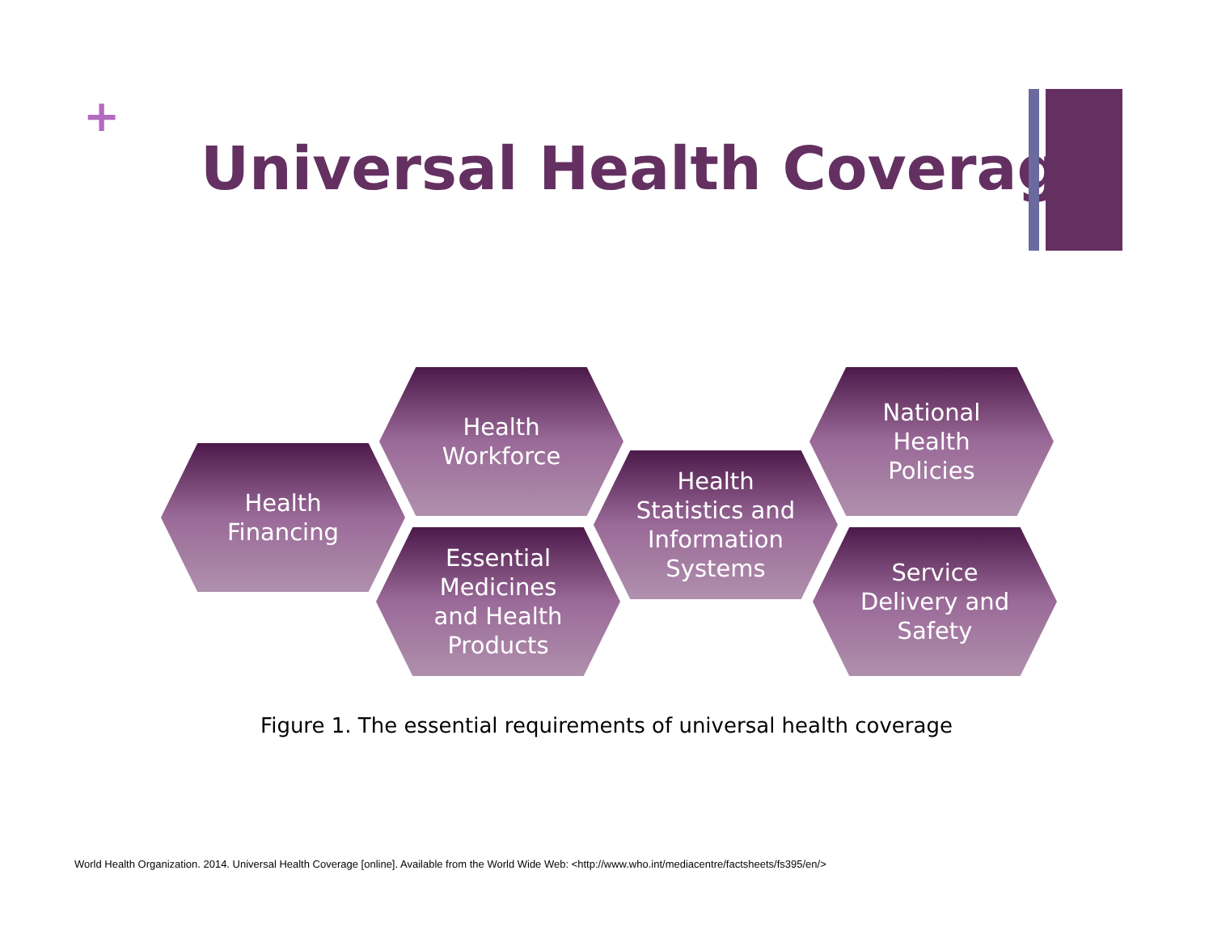+
Universal Health Coverage
Health
Financing
Health
Workforce
Essential
Medicines
and Health
Products
Health
Statistics and
Information
Systems
National
Health
Policies
Service
Delivery and
Safety
Figure 1. The essential requirements of universal health coverage
World Health Organization. 2014. Universal Health Coverage [online]. Available from the World Wide Web: <http://www.who.int/mediacentre/factsheets/fs395/en/>